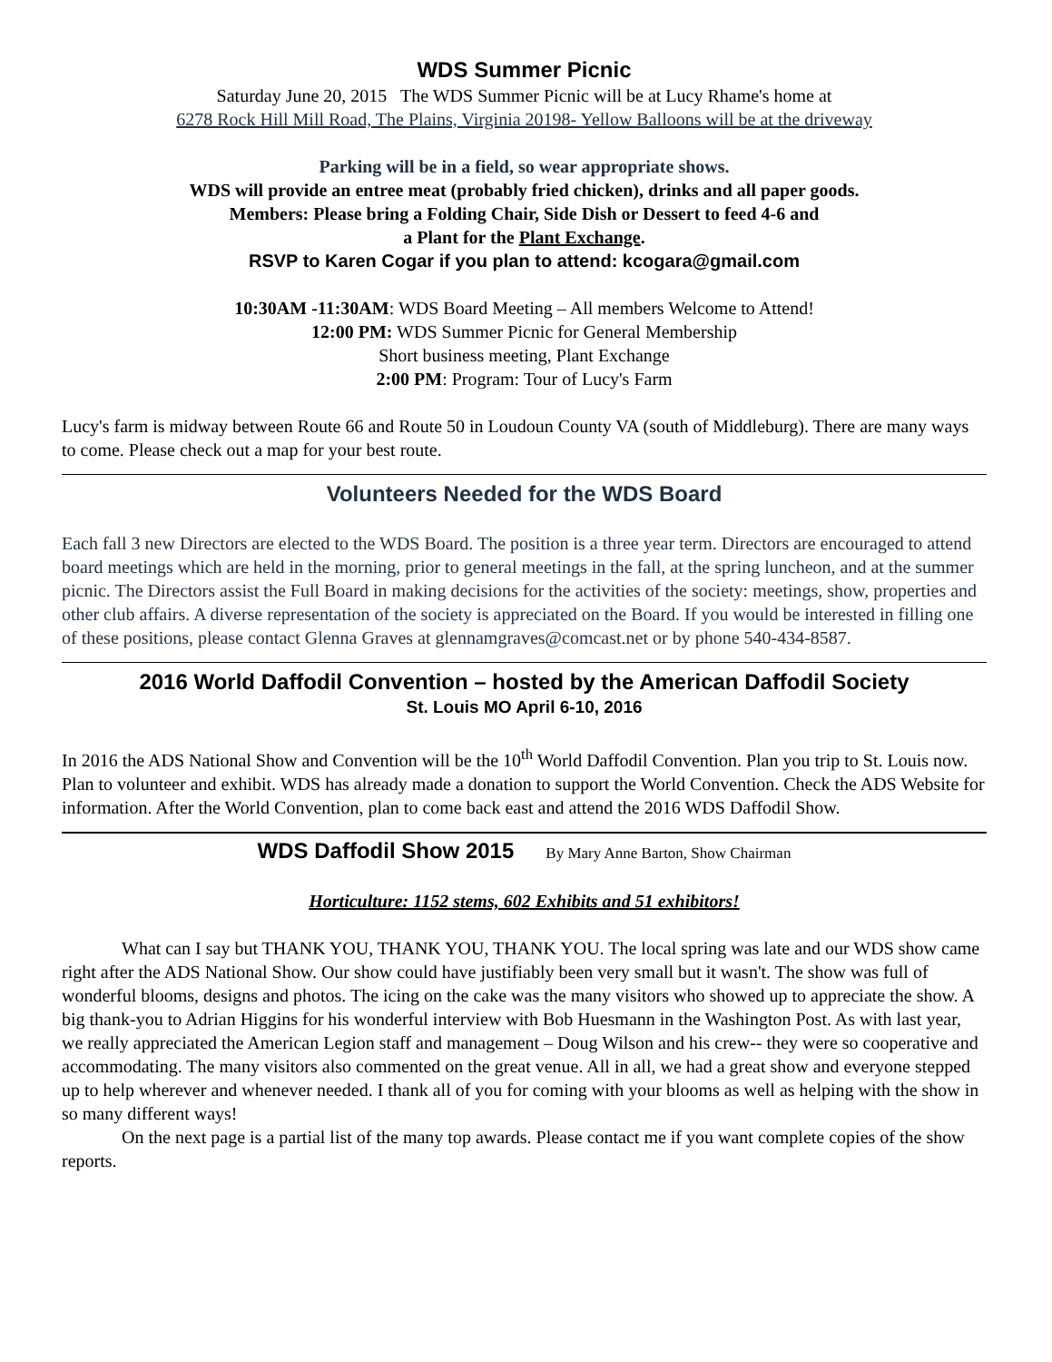WDS Summer Picnic
Saturday June 20, 2015 The WDS Summer Picnic will be at Lucy Rhame's home at
6278 Rock Hill Mill Road, The Plains, Virginia 20198- Yellow Balloons will be at the driveway
Parking will be in a field, so wear appropriate shows.
WDS will provide an entree meat (probably fried chicken), drinks and all paper goods.
Members: Please bring a Folding Chair, Side Dish or Dessert to feed 4-6 and
a Plant for the Plant Exchange.
RSVP to Karen Cogar if you plan to attend: kcogara@gmail.com
10:30AM -11:30AM: WDS Board Meeting – All members Welcome to Attend!
12:00 PM: WDS Summer Picnic for General Membership
Short business meeting, Plant Exchange
2:00 PM: Program: Tour of Lucy's Farm
Lucy's farm is midway between Route 66 and Route 50 in Loudoun County VA (south of Middleburg). There are many ways to come. Please check out a map for your best route.
Volunteers Needed for the WDS Board
Each fall 3 new Directors are elected to the WDS Board. The position is a three year term. Directors are encouraged to attend board meetings which are held in the morning, prior to general meetings in the fall, at the spring luncheon, and at the summer picnic. The Directors assist the Full Board in making decisions for the activities of the society: meetings, show, properties and other club affairs. A diverse representation of the society is appreciated on the Board. If you would be interested in filling one of these positions, please contact Glenna Graves at glennamgraves@comcast.net or by phone 540-434-8587.
2016 World Daffodil Convention – hosted by the American Daffodil Society
St. Louis MO April 6-10, 2016
In 2016 the ADS National Show and Convention will be the 10<sup>th</sup> World Daffodil Convention. Plan you trip to St. Louis now. Plan to volunteer and exhibit. WDS has already made a donation to support the World Convention. Check the ADS Website for information. After the World Convention, plan to come back east and attend the 2016 WDS Daffodil Show.
WDS Daffodil Show 2015 By Mary Anne Barton, Show Chairman
Horticulture: 1152 stems, 602 Exhibits and 51 exhibitors!
What can I say but THANK YOU, THANK YOU, THANK YOU. The local spring was late and our WDS show came right after the ADS National Show. Our show could have justifiably been very small but it wasn't. The show was full of wonderful blooms, designs and photos. The icing on the cake was the many visitors who showed up to appreciate the show. A big thank-you to Adrian Higgins for his wonderful interview with Bob Huesmann in the Washington Post. As with last year, we really appreciated the American Legion staff and management – Doug Wilson and his crew-- they were so cooperative and accommodating. The many visitors also commented on the great venue. All in all, we had a great show and everyone stepped up to help wherever and whenever needed. I thank all of you for coming with your blooms as well as helping with the show in so many different ways!
On the next page is a partial list of the many top awards. Please contact me if you want complete copies of the show reports.